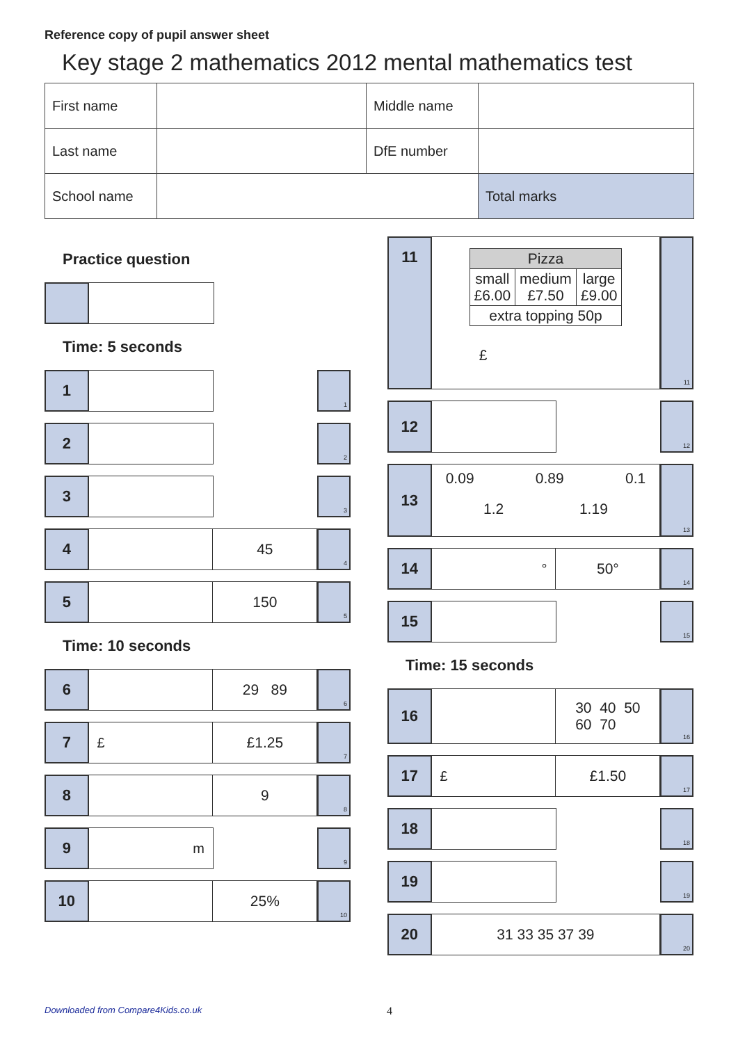Reference copy of pupil answer sheet
Key stage 2 mathematics 2012 mental mathematics test
| First name | | Middle name | |
| Last name | | DfE number | |
| School name | | | Total marks |
Practice question
Time: 5 seconds
1
1
2
2
3
3
4 45
4
5 150
5
Time: 10 seconds
6 29 89
6
7 £ £1.25
7
8 9
8
9 m
9
10 25%
10
11
| Pizza | | |
| small £6.00 | medium £7.50 | large £9.00 |
| extra topping 50p | | |
£
11
12
12
13
0.09 0.89 0.1
1.2 1.19
13
14 ° 50°
14
15
15
Time: 15 seconds
16 30 40 50
60 70
16
17 £ £1.50
17
18
18
19
19
20
31 33 35 37 39
20
Downloaded from Compare4Kids.co.uk 4